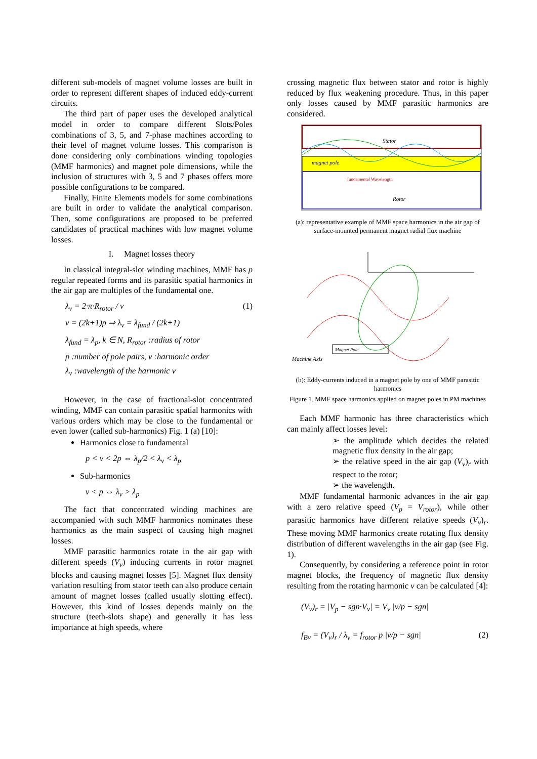different sub-models of magnet volume losses are built in order to represent different shapes of induced eddy-current circuits.
The third part of paper uses the developed analytical model in order to compare different Slots/Poles combinations of 3, 5, and 7-phase machines according to their level of magnet volume losses. This comparison is done considering only combinations winding topologies (MMF harmonics) and magnet pole dimensions, while the inclusion of structures with 3, 5 and 7 phases offers more possible configurations to be compared.
Finally, Finite Elements models for some combinations are built in order to validate the analytical comparison. Then, some configurations are proposed to be preferred candidates of practical machines with low magnet volume losses.
I. Magnet losses theory
In classical integral-slot winding machines, MMF has p regular repeated forms and its parasitic spatial harmonics in the air gap are multiples of the fundamental one.
λ<sub>ν</sub> = 2·π·R<sub>rotor</sub> / ν (1)
ν = (2k+1)p ⇒ λ<sub>ν</sub> = λ<sub>fund</sub> / (2k+1)
λ<sub>fund</sub> = λ<sub>p</sub>, k ∈ N, R<sub>rotor</sub> :radius of rotor
p :number of pole pairs, ν :harmonic order
λ<sub>ν</sub> :wavelength of the harmonic ν
However, in the case of fractional-slot concentrated winding, MMF can contain parasitic spatial harmonics with various orders which may be close to the fundamental or even lower (called sub-harmonics) Fig. 1 (a) [10]:
Harmonics close to fundamental
p < ν < 2p ⇔ λ<sub>p</sub>/2 < λ<sub>ν</sub> < λ<sub>p</sub>
Sub-harmonics
ν < p ⇔ λ<sub>ν</sub> > λ<sub>p</sub>
The fact that concentrated winding machines are accompanied with such MMF harmonics nominates these harmonics as the main suspect of causing high magnet losses.
MMF parasitic harmonics rotate in the air gap with different speeds (V<sub>ν</sub>) inducing currents in rotor magnet blocks and causing magnet losses [5]. Magnet flux density variation resulting from stator teeth can also produce certain amount of magnet losses (called usually slotting effect). However, this kind of losses depends mainly on the structure (teeth-slots shape) and generally it has less importance at high speeds, where
crossing magnetic flux between stator and rotor is highly reduced by flux weakening procedure. Thus, in this paper only losses caused by MMF parasitic harmonics are considered.
Stator
Rotor
magnet pole
fundamental Wavelength
(a): representative example of MMF space harmonics in the air gap of surface-mounted permanent magnet radial flux machine
Magnet Pole
Machine Axis
(b): Eddy-currents induced in a magnet pole by one of MMF parasitic harmonics
Figure 1. MMF space harmonics applied on magnet poles in PM machines
Each MMF harmonic has three characteristics which can mainly affect losses level:
➢ the amplitude which decides the related magnetic flux density in the air gap;
➢ the relative speed in the air gap (V<sub>ν</sub>)<sub>r</sub> with respect to the rotor;
➢ the wavelength.
MMF fundamental harmonic advances in the air gap with a zero relative speed (V<sub>p</sub> = V<sub>rotor</sub>), while other parasitic harmonics have different relative speeds (V<sub>ν</sub>)<sub>r</sub>. These moving MMF harmonics create rotating flux density distribution of different wavelengths in the air gap (see Fig. 1).
Consequently, by considering a reference point in rotor magnet blocks, the frequency of magnetic flux density resulting from the rotating harmonic ν can be calculated [4]:
(V<sub>ν</sub>)<sub>r</sub> = |V<sub>p</sub> − sgn·V<sub>ν</sub>| = V<sub>ν</sub> |ν/p − sgn|
f<sub>Bν</sub> = (V<sub>ν</sub>)<sub>r</sub> / λ<sub>ν</sub> = f<sub>rotor</sub> p |ν/p − sgn| (2)